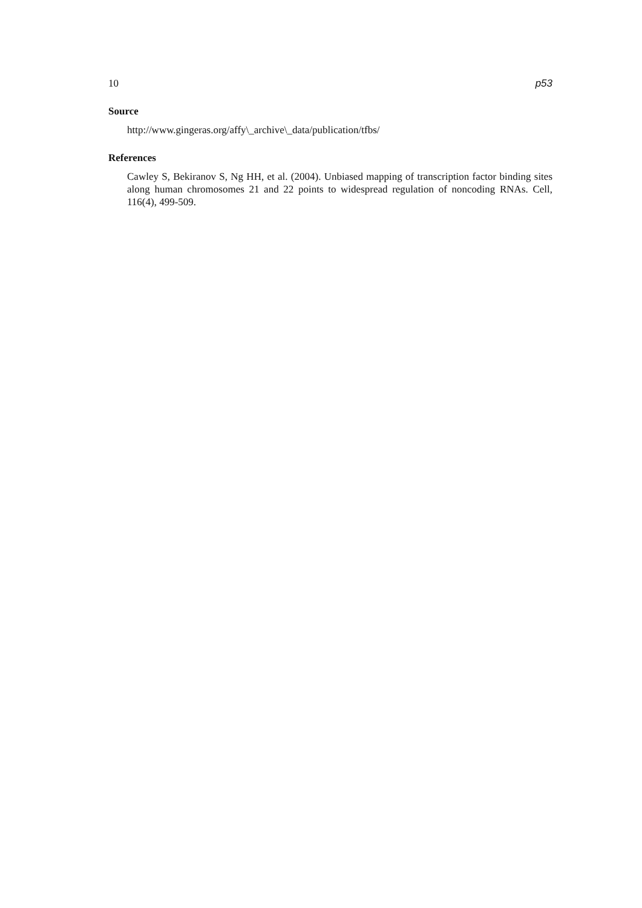10 p53
Source
http://www.gingeras.org/affy\_archive\_data/publication/tfbs/
References
Cawley S, Bekiranov S, Ng HH, et al. (2004). Unbiased mapping of transcription factor binding sites along human chromosomes 21 and 22 points to widespread regulation of noncoding RNAs. Cell, 116(4), 499-509.